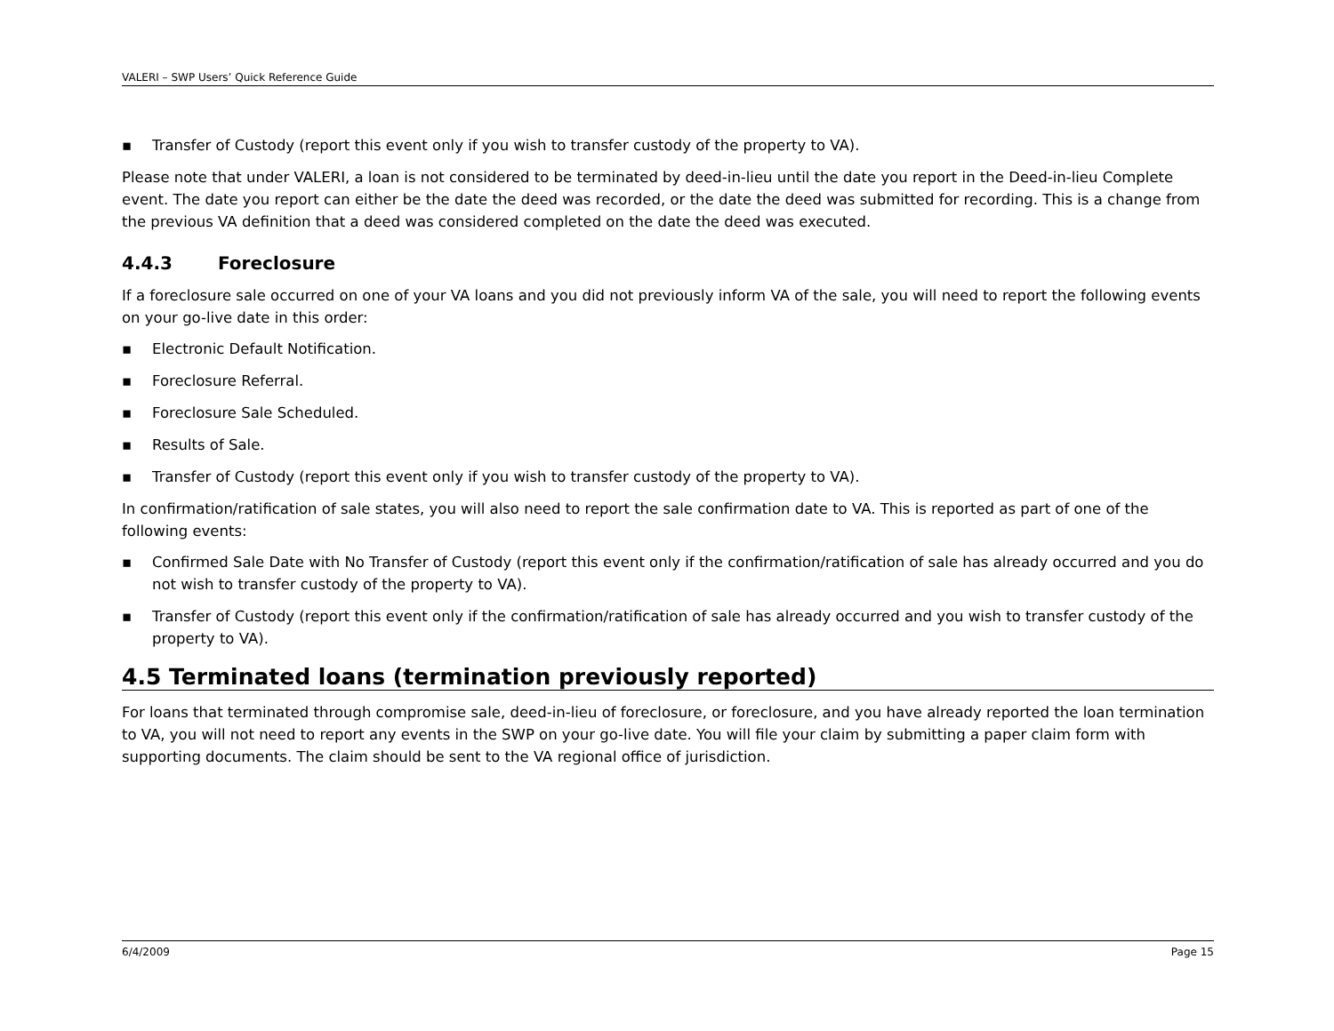VALERI – SWP Users’ Quick Reference Guide
▪ Transfer of Custody (report this event only if you wish to transfer custody of the property to VA).
Please note that under VALERI, a loan is not considered to be terminated by deed-in-lieu until the date you report in the Deed-in-lieu Complete event. The date you report can either be the date the deed was recorded, or the date the deed was submitted for recording. This is a change from the previous VA definition that a deed was considered completed on the date the deed was executed.
4.4.3 Foreclosure
If a foreclosure sale occurred on one of your VA loans and you did not previously inform VA of the sale, you will need to report the following events on your go-live date in this order:
▪ Electronic Default Notification.
▪ Foreclosure Referral.
▪ Foreclosure Sale Scheduled.
▪ Results of Sale.
▪ Transfer of Custody (report this event only if you wish to transfer custody of the property to VA).
In confirmation/ratification of sale states, you will also need to report the sale confirmation date to VA. This is reported as part of one of the following events:
▪ Confirmed Sale Date with No Transfer of Custody (report this event only if the confirmation/ratification of sale has already occurred and you do not wish to transfer custody of the property to VA).
▪ Transfer of Custody (report this event only if the confirmation/ratification of sale has already occurred and you wish to transfer custody of the property to VA).
4.5 Terminated loans (termination previously reported)
For loans that terminated through compromise sale, deed-in-lieu of foreclosure, or foreclosure, and you have already reported the loan termination to VA, you will not need to report any events in the SWP on your go-live date. You will file your claim by submitting a paper claim form with supporting documents. The claim should be sent to the VA regional office of jurisdiction.
6/4/2009 Page 15